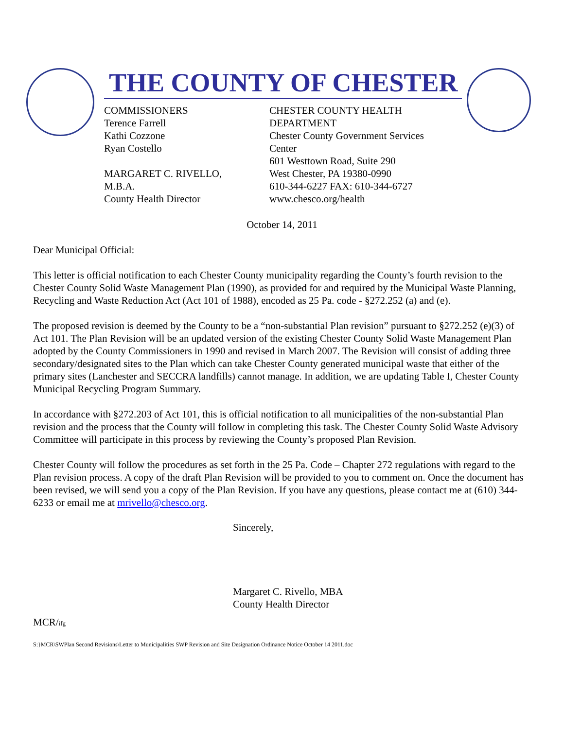THE COUNTY OF CHESTER
COMMISSIONERS
Terence Farrell
Kathi Cozzone
Ryan Costello
MARGARET C. RIVELLO,
M.B.A.
County Health Director
CHESTER COUNTY HEALTH DEPARTMENT
Chester County Government Services Center
601 Westtown Road, Suite 290
West Chester, PA 19380-0990
610-344-6227 FAX: 610-344-6727
www.chesco.org/health
October 14, 2011
Dear Municipal Official:
This letter is official notification to each Chester County municipality regarding the County’s fourth revision to the Chester County Solid Waste Management Plan (1990), as provided for and required by the Municipal Waste Planning, Recycling and Waste Reduction Act (Act 101 of 1988), encoded as 25 Pa. code - §272.252 (a) and (e).
The proposed revision is deemed by the County to be a “non-substantial Plan revision” pursuant to §272.252 (e)(3) of Act 101. The Plan Revision will be an updated version of the existing Chester County Solid Waste Management Plan adopted by the County Commissioners in 1990 and revised in March 2007. The Revision will consist of adding three secondary/designated sites to the Plan which can take Chester County generated municipal waste that either of the primary sites (Lanchester and SECCRA landfills) cannot manage. In addition, we are updating Table I, Chester County Municipal Recycling Program Summary.
In accordance with §272.203 of Act 101, this is official notification to all municipalities of the non-substantial Plan revision and the process that the County will follow in completing this task. The Chester County Solid Waste Advisory Committee will participate in this process by reviewing the County’s proposed Plan Revision.
Chester County will follow the procedures as set forth in the 25 Pa. Code – Chapter 272 regulations with regard to the Plan revision process. A copy of the draft Plan Revision will be provided to you to comment on. Once the document has been revised, we will send you a copy of the Plan Revision. If you have any questions, please contact me at (610) 344-6233 or email me at mrivello@chesco.org.
Sincerely,
Margaret C. Rivello, MBA
County Health Director
MCR/ifg
S:}MCR\SWPlan Second Revisions\Letter to Municipalities SWP Revision and Site Designation Ordinance Notice October 14 2011.doc